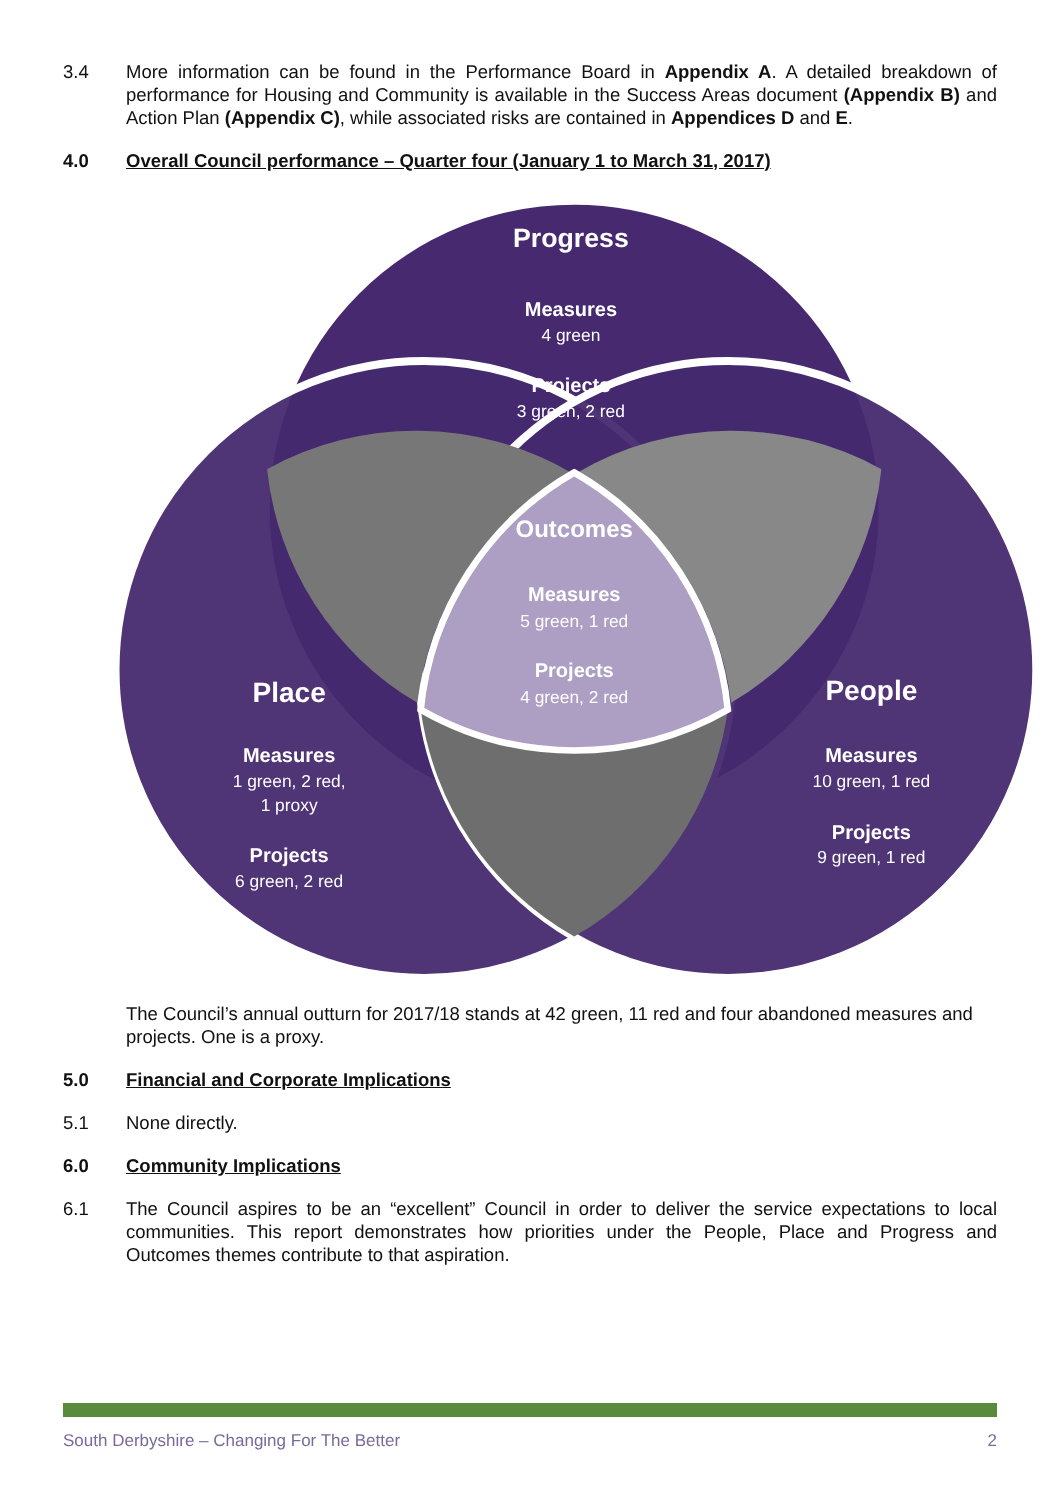3.4 More information can be found in the Performance Board in Appendix A. A detailed breakdown of performance for Housing and Community is available in the Success Areas document (Appendix B) and Action Plan (Appendix C), while associated risks are contained in Appendices D and E.
4.0 Overall Council performance – Quarter four (January 1 to March 31, 2017)
Progress
Measures
4 green
Projects
3 green, 2 red
Outcomes
Measures
5 green, 1 red
Projects
4 green, 2 red
Place
Measures
1 green, 2 red,
1 proxy
Projects
6 green, 2 red
People
Measures
10 green, 1 red
Projects
9 green, 1 red
The Council’s annual outturn for 2017/18 stands at 42 green, 11 red and four abandoned measures and projects. One is a proxy.
5.0 Financial and Corporate Implications
5.1 None directly.
6.0 Community Implications
6.1 The Council aspires to be an “excellent” Council in order to deliver the service expectations to local communities. This report demonstrates how priorities under the People, Place and Progress and Outcomes themes contribute to that aspiration.
South Derbyshire – Changing For The Better 2